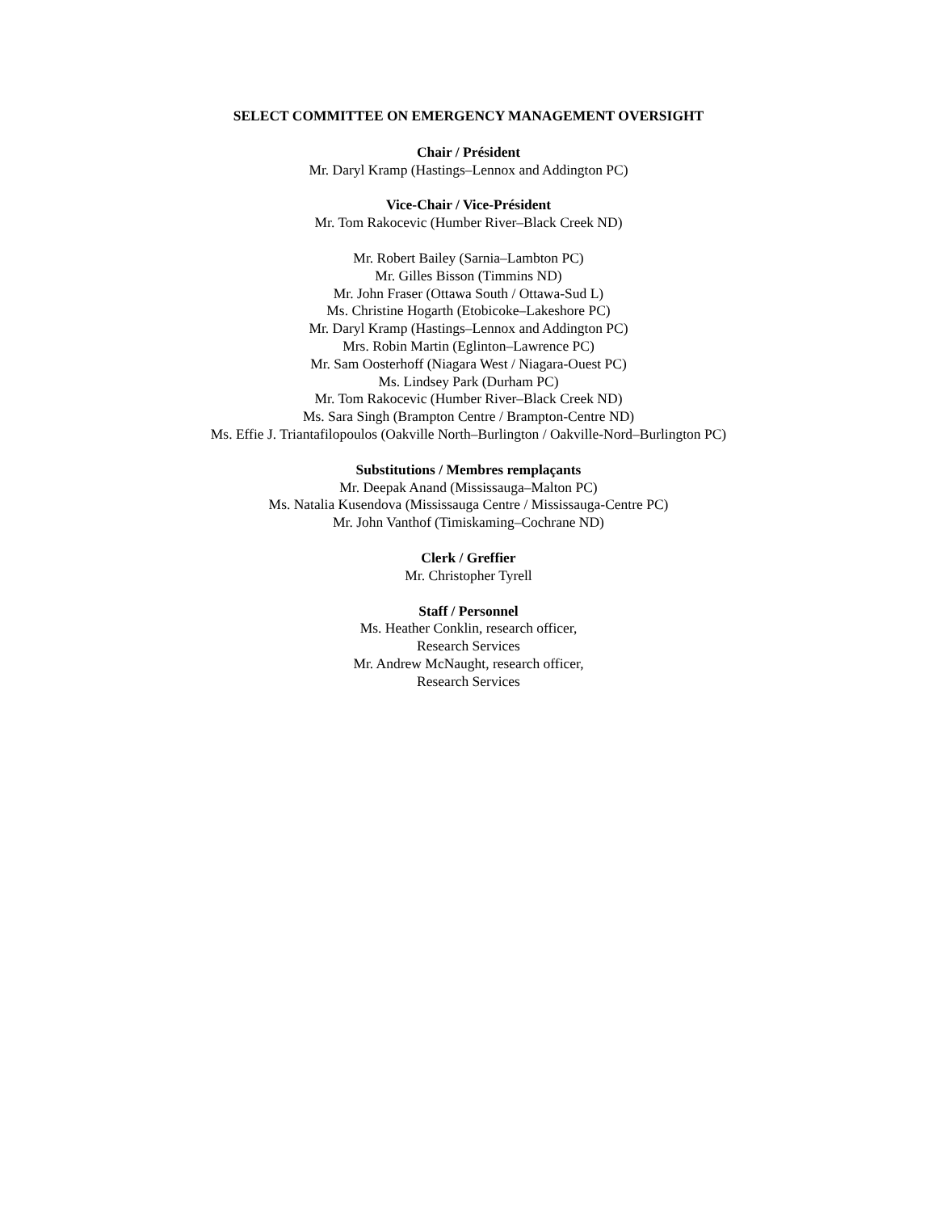SELECT COMMITTEE ON EMERGENCY MANAGEMENT OVERSIGHT
Chair / Président
Mr. Daryl Kramp (Hastings–Lennox and Addington PC)
Vice-Chair / Vice-Président
Mr. Tom Rakocevic (Humber River–Black Creek ND)
Mr. Robert Bailey (Sarnia–Lambton PC)
Mr. Gilles Bisson (Timmins ND)
Mr. John Fraser (Ottawa South / Ottawa-Sud L)
Ms. Christine Hogarth (Etobicoke–Lakeshore PC)
Mr. Daryl Kramp (Hastings–Lennox and Addington PC)
Mrs. Robin Martin (Eglinton–Lawrence PC)
Mr. Sam Oosterhoff (Niagara West / Niagara-Ouest PC)
Ms. Lindsey Park (Durham PC)
Mr. Tom Rakocevic (Humber River–Black Creek ND)
Ms. Sara Singh (Brampton Centre / Brampton-Centre ND)
Ms. Effie J. Triantafilopoulos (Oakville North–Burlington / Oakville-Nord–Burlington PC)
Substitutions / Membres remplaçants
Mr. Deepak Anand (Mississauga–Malton PC)
Ms. Natalia Kusendova (Mississauga Centre / Mississauga-Centre PC)
Mr. John Vanthof (Timiskaming–Cochrane ND)
Clerk / Greffier
Mr. Christopher Tyrell
Staff / Personnel
Ms. Heather Conklin, research officer,
Research Services
Mr. Andrew McNaught, research officer,
Research Services